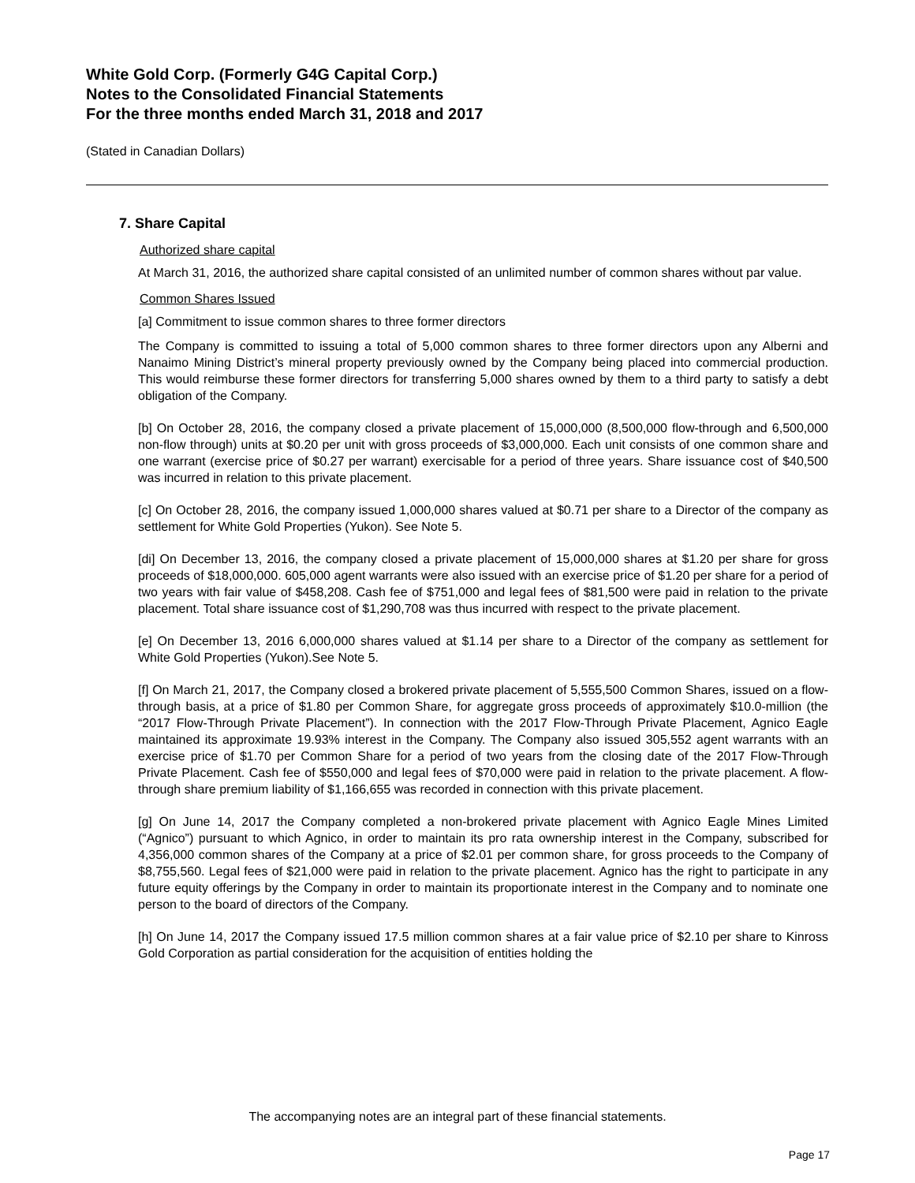White Gold Corp. (Formerly G4G Capital Corp.)
Notes to the Consolidated Financial Statements
For the three months ended March 31, 2018 and 2017
(Stated in Canadian Dollars)
7. Share Capital
Authorized share capital
At March 31, 2016, the authorized share capital consisted of an unlimited number of common shares without par value.
Common Shares Issued
[a] Commitment to issue common shares to three former directors
The Company is committed to issuing a total of 5,000 common shares to three former directors upon any Alberni and Nanaimo Mining District’s mineral property previously owned by the Company being placed into commercial production. This would reimburse these former directors for transferring 5,000 shares owned by them to a third party to satisfy a debt obligation of the Company.
[b] On October 28, 2016, the company closed a private placement of 15,000,000 (8,500,000 flow-through and 6,500,000 non-flow through) units at $0.20 per unit with gross proceeds of $3,000,000. Each unit consists of one common share and one warrant (exercise price of $0.27 per warrant) exercisable for a period of three years. Share issuance cost of $40,500 was incurred in relation to this private placement.
[c] On October 28, 2016, the company issued 1,000,000 shares valued at $0.71 per share to a Director of the company as settlement for White Gold Properties (Yukon). See Note 5.
[di] On December 13, 2016, the company closed a private placement of 15,000,000 shares at $1.20 per share for gross proceeds of $18,000,000. 605,000 agent warrants were also issued with an exercise price of $1.20 per share for a period of two years with fair value of $458,208. Cash fee of $751,000 and legal fees of $81,500 were paid in relation to the private placement. Total share issuance cost of $1,290,708 was thus incurred with respect to the private placement.
[e] On December 13, 2016 6,000,000 shares valued at $1.14 per share to a Director of the company as settlement for White Gold Properties (Yukon).See Note 5.
[f] On March 21, 2017, the Company closed a brokered private placement of 5,555,500 Common Shares, issued on a flow-through basis, at a price of $1.80 per Common Share, for aggregate gross proceeds of approximately $10.0-million (the “2017 Flow-Through Private Placement”). In connection with the 2017 Flow-Through Private Placement, Agnico Eagle maintained its approximate 19.93% interest in the Company. The Company also issued 305,552 agent warrants with an exercise price of $1.70 per Common Share for a period of two years from the closing date of the 2017 Flow-Through Private Placement. Cash fee of $550,000 and legal fees of $70,000 were paid in relation to the private placement. A flow-through share premium liability of $1,166,655 was recorded in connection with this private placement.
[g] On June 14, 2017 the Company completed a non-brokered private placement with Agnico Eagle Mines Limited (“Agnico”) pursuant to which Agnico, in order to maintain its pro rata ownership interest in the Company, subscribed for 4,356,000 common shares of the Company at a price of $2.01 per common share, for gross proceeds to the Company of $8,755,560. Legal fees of $21,000 were paid in relation to the private placement. Agnico has the right to participate in any future equity offerings by the Company in order to maintain its proportionate interest in the Company and to nominate one person to the board of directors of the Company.
[h] On June 14, 2017 the Company issued 17.5 million common shares at a fair value price of $2.10 per share to Kinross Gold Corporation as partial consideration for the acquisition of entities holding the
The accompanying notes are an integral part of these financial statements.
Page 17